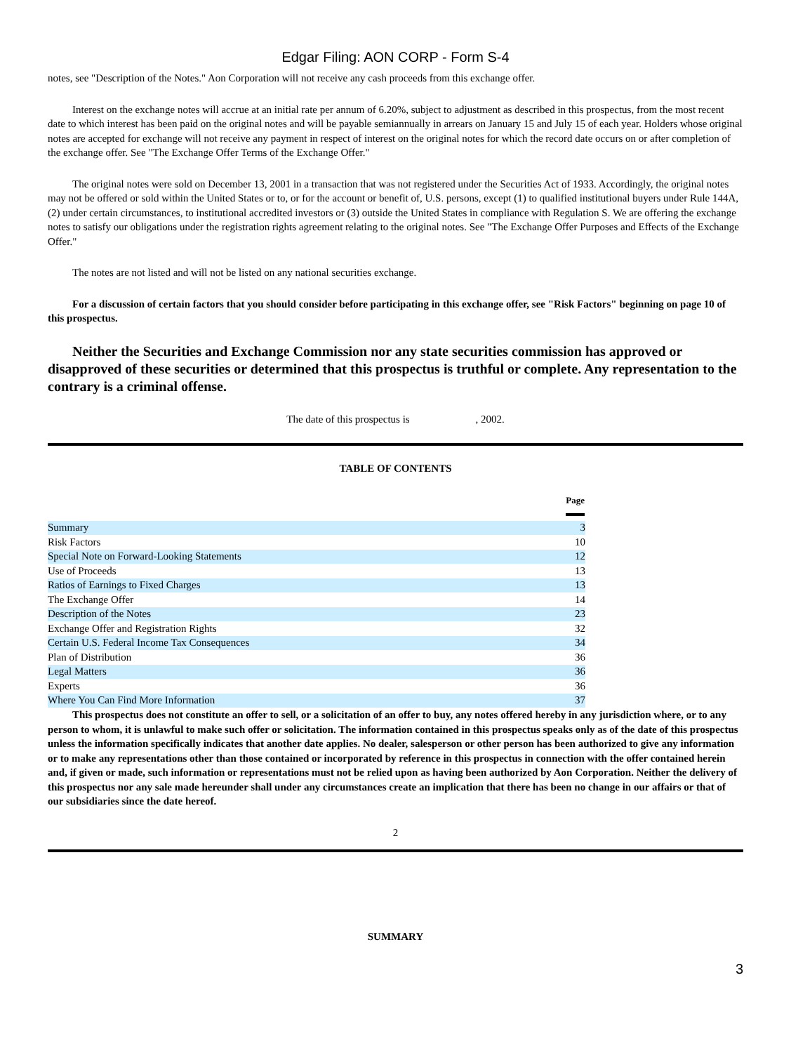Edgar Filing: AON CORP - Form S-4
notes, see "Description of the Notes." Aon Corporation will not receive any cash proceeds from this exchange offer.
Interest on the exchange notes will accrue at an initial rate per annum of 6.20%, subject to adjustment as described in this prospectus, from the most recent date to which interest has been paid on the original notes and will be payable semiannually in arrears on January 15 and July 15 of each year. Holders whose original notes are accepted for exchange will not receive any payment in respect of interest on the original notes for which the record date occurs on or after completion of the exchange offer. See "The Exchange Offer Terms of the Exchange Offer."
The original notes were sold on December 13, 2001 in a transaction that was not registered under the Securities Act of 1933. Accordingly, the original notes may not be offered or sold within the United States or to, or for the account or benefit of, U.S. persons, except (1) to qualified institutional buyers under Rule 144A, (2) under certain circumstances, to institutional accredited investors or (3) outside the United States in compliance with Regulation S. We are offering the exchange notes to satisfy our obligations under the registration rights agreement relating to the original notes. See "The Exchange Offer Purposes and Effects of the Exchange Offer."
The notes are not listed and will not be listed on any national securities exchange.
For a discussion of certain factors that you should consider before participating in this exchange offer, see "Risk Factors" beginning on page 10 of this prospectus.
Neither the Securities and Exchange Commission nor any state securities commission has approved or disapproved of these securities or determined that this prospectus is truthful or complete. Any representation to the contrary is a criminal offense.
The date of this prospectus is , 2002.
TABLE OF CONTENTS
| | Page |
| --- | --- |
| Summary | 3 |
| Risk Factors | 10 |
| Special Note on Forward-Looking Statements | 12 |
| Use of Proceeds | 13 |
| Ratios of Earnings to Fixed Charges | 13 |
| The Exchange Offer | 14 |
| Description of the Notes | 23 |
| Exchange Offer and Registration Rights | 32 |
| Certain U.S. Federal Income Tax Consequences | 34 |
| Plan of Distribution | 36 |
| Legal Matters | 36 |
| Experts | 36 |
| Where You Can Find More Information | 37 |
This prospectus does not constitute an offer to sell, or a solicitation of an offer to buy, any notes offered hereby in any jurisdiction where, or to any person to whom, it is unlawful to make such offer or solicitation. The information contained in this prospectus speaks only as of the date of this prospectus unless the information specifically indicates that another date applies. No dealer, salesperson or other person has been authorized to give any information or to make any representations other than those contained or incorporated by reference in this prospectus in connection with the offer contained herein and, if given or made, such information or representations must not be relied upon as having been authorized by Aon Corporation. Neither the delivery of this prospectus nor any sale made hereunder shall under any circumstances create an implication that there has been no change in our affairs or that of our subsidiaries since the date hereof.
2
SUMMARY
3